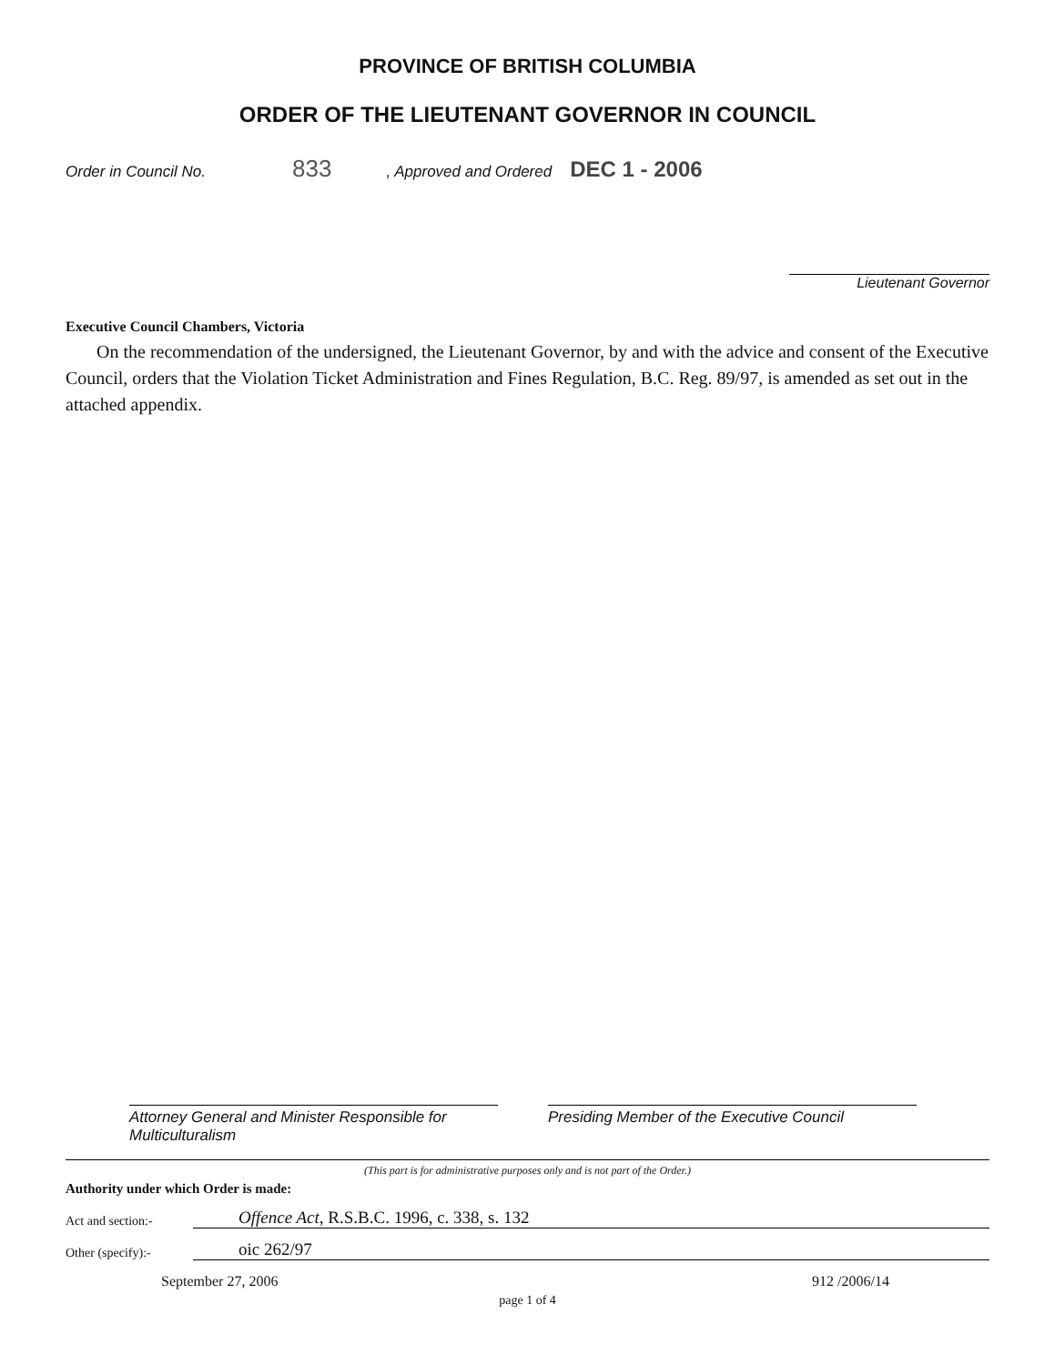PROVINCE OF BRITISH COLUMBIA
ORDER OF THE LIEUTENANT GOVERNOR IN COUNCIL
Order in Council No. 833 , Approved and Ordered DEC 1 - 2006
Lieutenant Governor
Executive Council Chambers, Victoria
On the recommendation of the undersigned, the Lieutenant Governor, by and with the advice and consent of the Executive Council, orders that the Violation Ticket Administration and Fines Regulation, B.C. Reg. 89/97, is amended as set out in the attached appendix.
Attorney General and Minister Responsible for
Multiculturalism
Presiding Member of the Executive Council
(This part is for administrative purposes only and is not part of the Order.)
Authority under which Order is made:
Act and section:- Offence Act, R.S.B.C. 1996, c. 338, s. 132
Other (specify):- oic 262/97
September 27, 2006 912 /2006/14
page 1 of 4